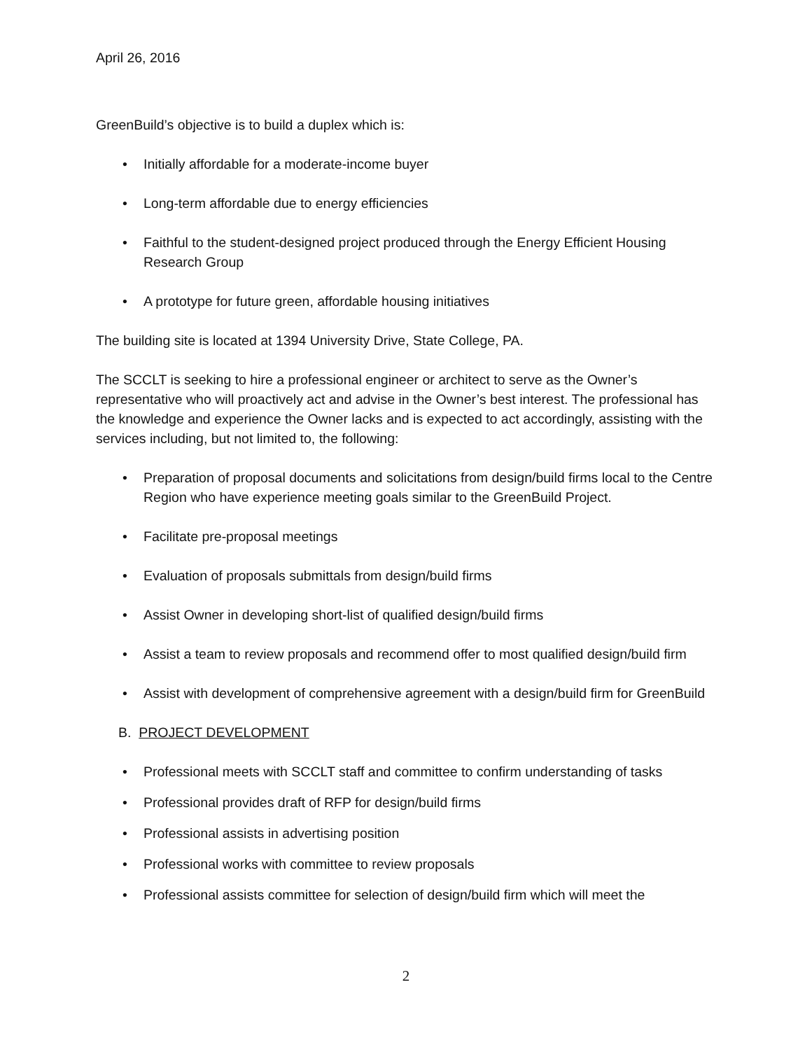April 26, 2016
GreenBuild’s objective is to build a duplex which is:
• Initially affordable for a moderate-income buyer
• Long-term affordable due to energy efficiencies
• Faithful to the student-designed project produced through the Energy Efficient Housing Research Group
• A prototype for future green, affordable housing initiatives
The building site is located at 1394 University Drive, State College, PA.
The SCCLT is seeking to hire a professional engineer or architect to serve as the Owner’s representative who will proactively act and advise in the Owner’s best interest. The professional has the knowledge and experience the Owner lacks and is expected to act accordingly, assisting with the services including, but not limited to, the following:
• Preparation of proposal documents and solicitations from design/build firms local to the Centre Region who have experience meeting goals similar to the GreenBuild Project.
• Facilitate pre-proposal meetings
• Evaluation of proposals submittals from design/build firms
• Assist Owner in developing short-list of qualified design/build firms
• Assist a team to review proposals and recommend offer to most qualified design/build firm
• Assist with development of comprehensive agreement with a design/build firm for GreenBuild
B. PROJECT DEVELOPMENT
• Professional meets with SCCLT staff and committee to confirm understanding of tasks
• Professional provides draft of RFP for design/build firms
• Professional assists in advertising position
• Professional works with committee to review proposals
• Professional assists committee for selection of design/build firm which will meet the
2